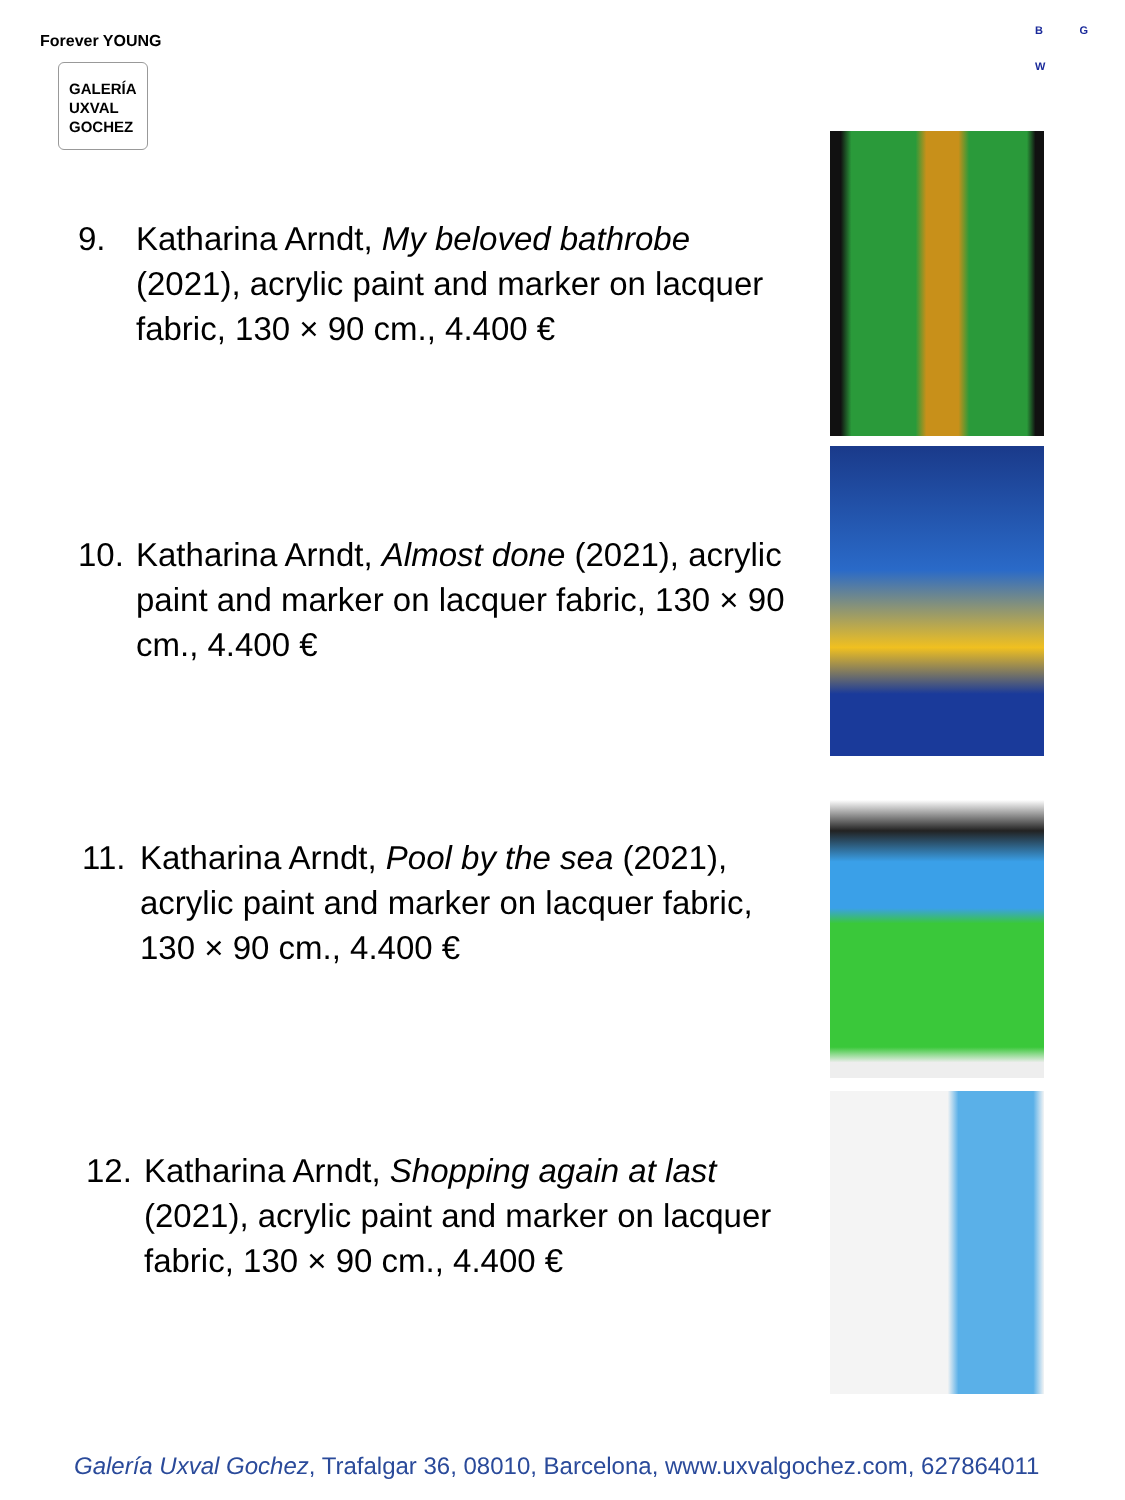Forever YOUNG
GALERÍA
UXVAL
GOCHEZ
B G
W
9. Katharina Arndt, My beloved bathrobe (2021), acrylic paint and marker on lacquer fabric, 130 × 90 cm., 4.400 €
10. Katharina Arndt, Almost done (2021), acrylic paint and marker on lacquer fabric, 130 × 90 cm., 4.400 €
11. Katharina Arndt, Pool by the sea (2021), acrylic paint and marker on lacquer fabric, 130 × 90 cm., 4.400 €
12. Katharina Arndt, Shopping again at last (2021), acrylic paint and marker on lacquer fabric, 130 × 90 cm., 4.400 €
Galería Uxval Gochez, Trafalgar 36, 08010, Barcelona, www.uxvalgochez.com, 627864011